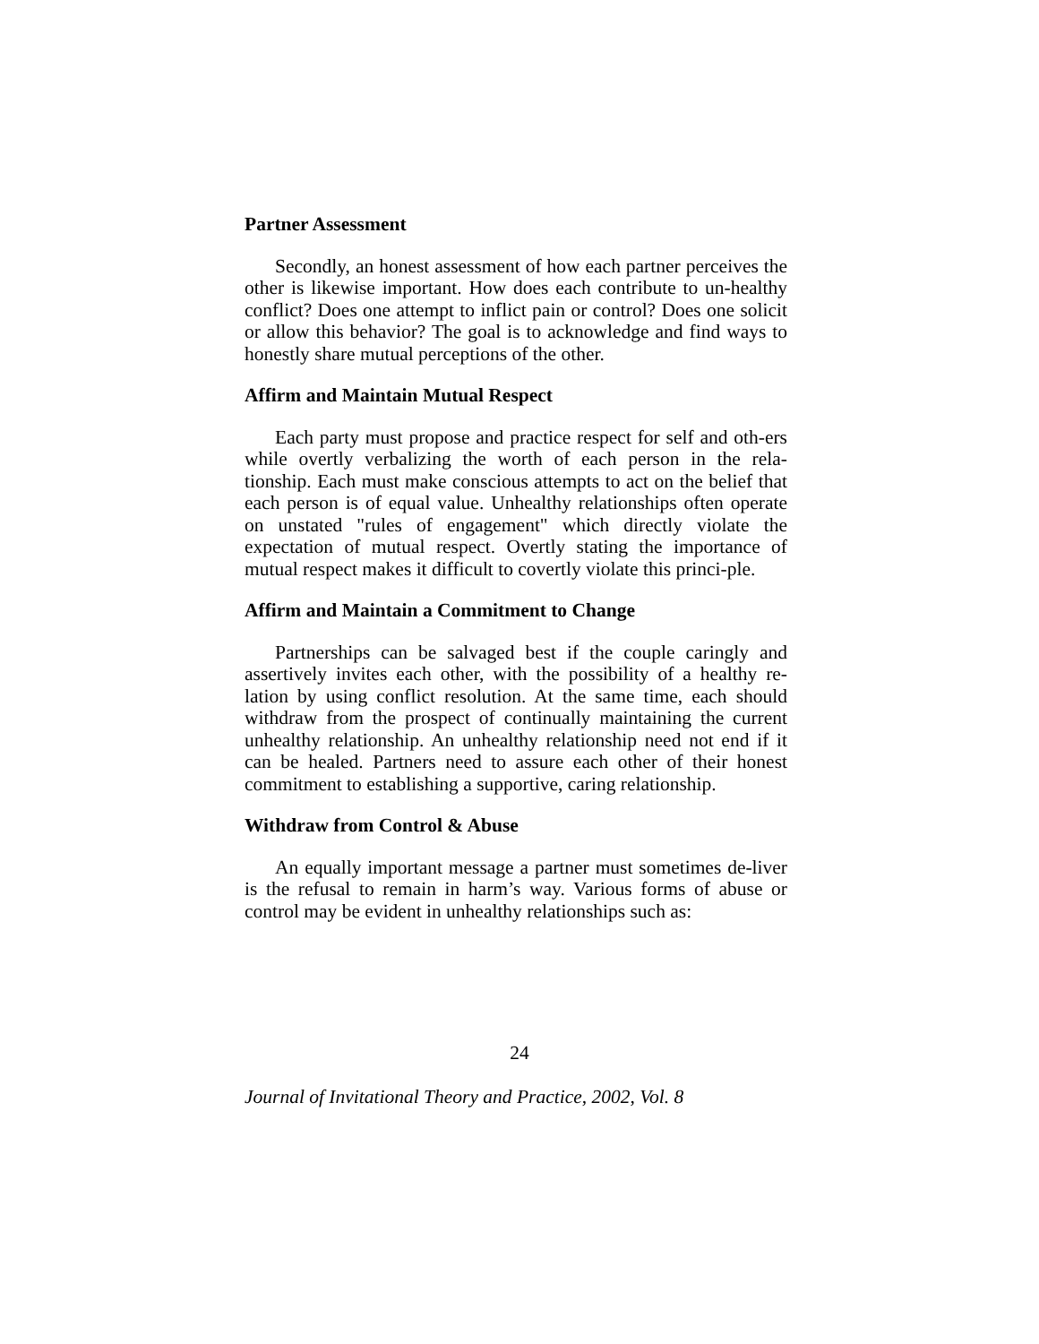Partner Assessment
Secondly, an honest assessment of how each partner perceives the other is likewise important. How does each contribute to un-healthy conflict? Does one attempt to inflict pain or control? Does one solicit or allow this behavior? The goal is to acknowledge and find ways to honestly share mutual perceptions of the other.
Affirm and Maintain Mutual Respect
Each party must propose and practice respect for self and oth-ers while overtly verbalizing the worth of each person in the rela-tionship. Each must make conscious attempts to act on the belief that each person is of equal value. Unhealthy relationships often operate on unstated "rules of engagement" which directly violate the expectation of mutual respect. Overtly stating the importance of mutual respect makes it difficult to covertly violate this princi-ple.
Affirm and Maintain a Commitment to Change
Partnerships can be salvaged best if the couple caringly and assertively invites each other, with the possibility of a healthy re-lation by using conflict resolution. At the same time, each should withdraw from the prospect of continually maintaining the current unhealthy relationship. An unhealthy relationship need not end if it can be healed. Partners need to assure each other of their honest commitment to establishing a supportive, caring relationship.
Withdraw from Control & Abuse
An equally important message a partner must sometimes de-liver is the refusal to remain in harm’s way. Various forms of abuse or control may be evident in unhealthy relationships such as:
24
Journal of Invitational Theory and Practice, 2002, Vol. 8